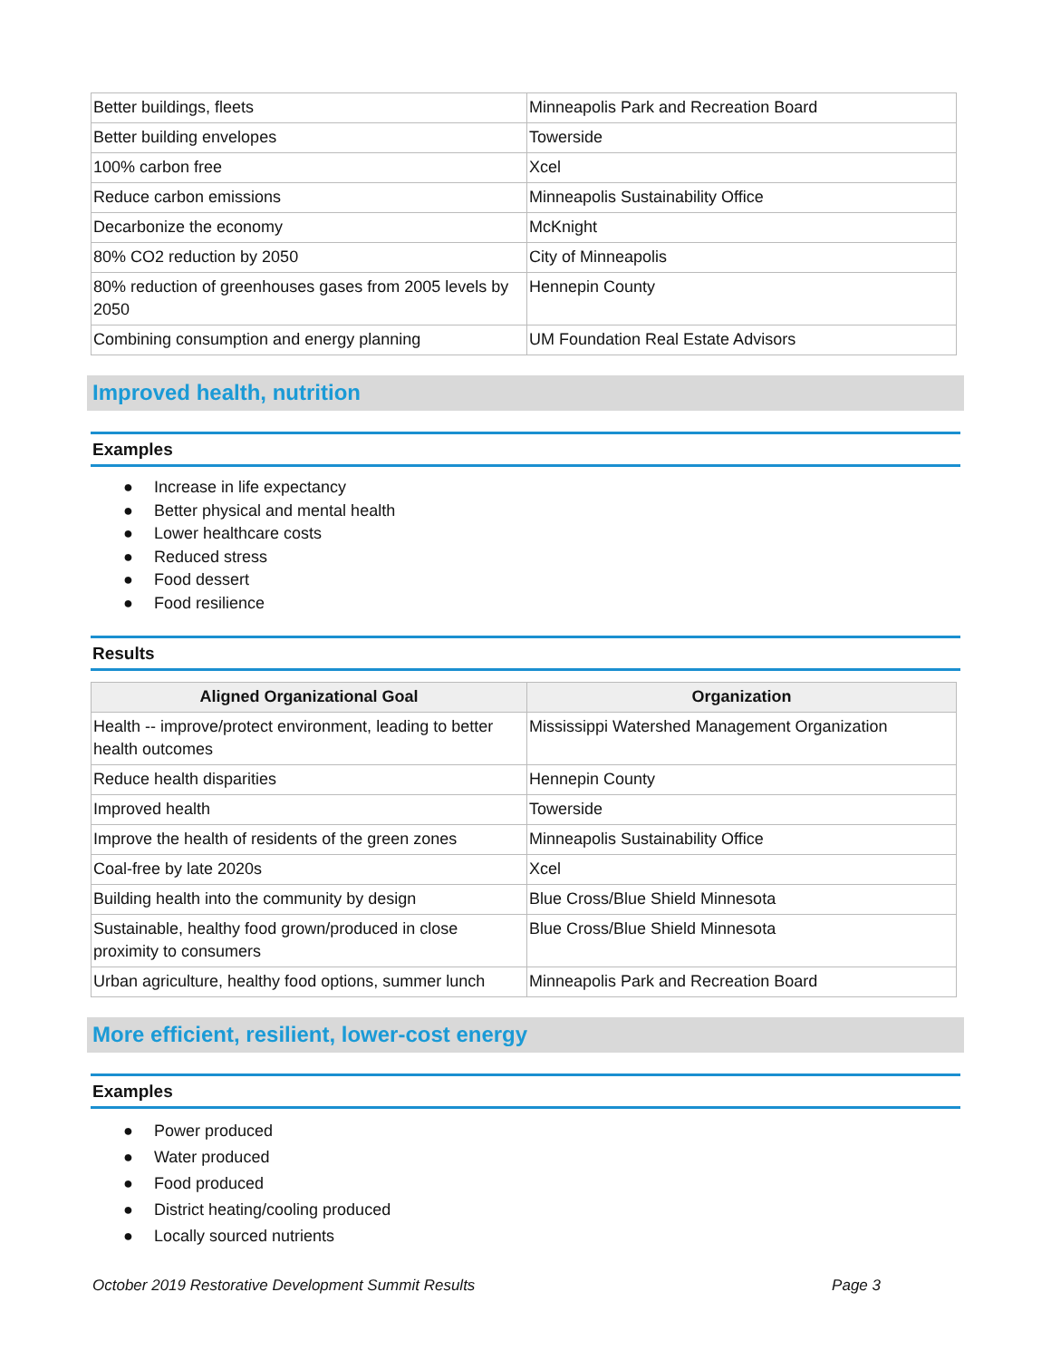| Better buildings, fleets | Minneapolis Park and Recreation Board |
| Better building envelopes | Towerside |
| 100% carbon free | Xcel |
| Reduce carbon emissions | Minneapolis Sustainability Office |
| Decarbonize the economy | McKnight |
| 80% CO2 reduction by 2050 | City of Minneapolis |
| 80% reduction of greenhouses gases from 2005 levels by 2050 | Hennepin County |
| Combining consumption and energy planning | UM Foundation Real Estate Advisors |
Improved health, nutrition
Examples
● Increase in life expectancy
● Better physical and mental health
● Lower healthcare costs
● Reduced stress
● Food dessert
● Food resilience
Results
| Aligned Organizational Goal | Organization |
| --- | --- |
| Health -- improve/protect environment, leading to better health outcomes | Mississippi Watershed Management Organization |
| Reduce health disparities | Hennepin County |
| Improved health | Towerside |
| Improve the health of residents of the green zones | Minneapolis Sustainability Office |
| Coal-free by late 2020s | Xcel |
| Building health into the community by design | Blue Cross/Blue Shield Minnesota |
| Sustainable, healthy food grown/produced in close proximity to consumers | Blue Cross/Blue Shield Minnesota |
| Urban agriculture, healthy food options, summer lunch | Minneapolis Park and Recreation Board |
More efficient, resilient, lower-cost energy
Examples
● Power produced
● Water produced
● Food produced
● District heating/cooling produced
● Locally sourced nutrients
October 2019 Restorative Development Summit Results Page 3